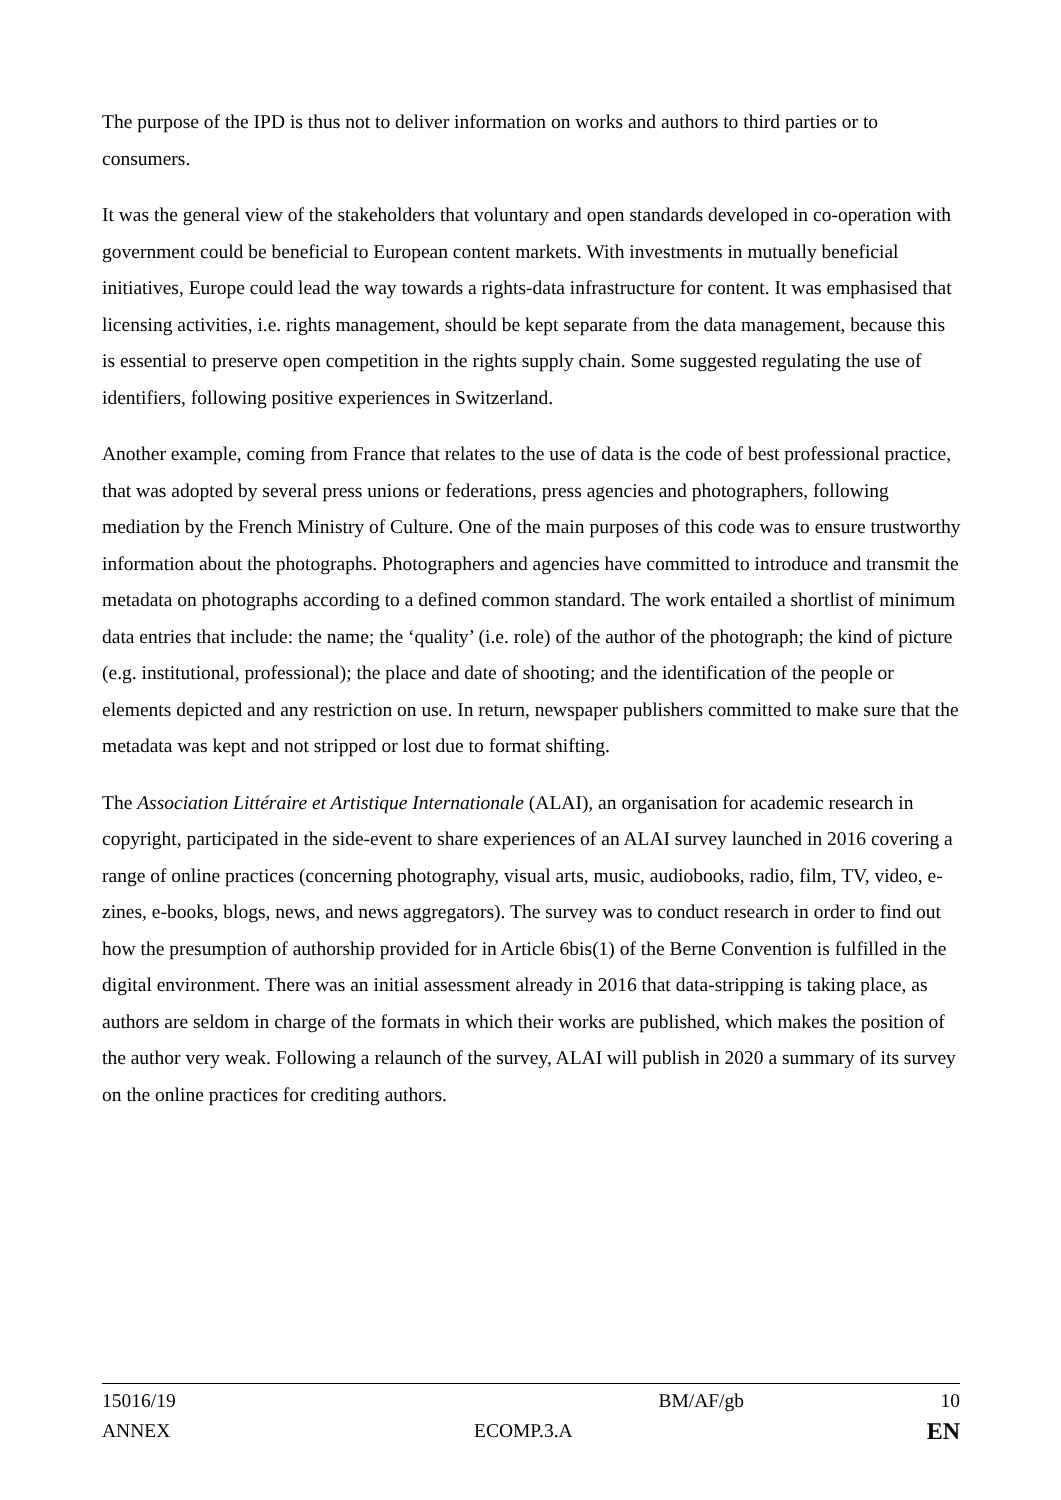The purpose of the IPD is thus not to deliver information on works and authors to third parties or to consumers.
It was the general view of the stakeholders that voluntary and open standards developed in co-operation with government could be beneficial to European content markets. With investments in mutually beneficial initiatives, Europe could lead the way towards a rights-data infrastructure for content. It was emphasised that licensing activities, i.e. rights management, should be kept separate from the data management, because this is essential to preserve open competition in the rights supply chain. Some suggested regulating the use of identifiers, following positive experiences in Switzerland.
Another example, coming from France that relates to the use of data is the code of best professional practice, that was adopted by several press unions or federations, press agencies and photographers, following mediation by the French Ministry of Culture. One of the main purposes of this code was to ensure trustworthy information about the photographs. Photographers and agencies have committed to introduce and transmit the metadata on photographs according to a defined common standard. The work entailed a shortlist of minimum data entries that include: the name; the ‘quality’ (i.e. role) of the author of the photograph; the kind of picture (e.g. institutional, professional); the place and date of shooting; and the identification of the people or elements depicted and any restriction on use. In return, newspaper publishers committed to make sure that the metadata was kept and not stripped or lost due to format shifting.
The Association Littéraire et Artistique Internationale (ALAI), an organisation for academic research in copyright, participated in the side-event to share experiences of an ALAI survey launched in 2016 covering a range of online practices (concerning photography, visual arts, music, audiobooks, radio, film, TV, video, e-zines, e-books, blogs, news, and news aggregators). The survey was to conduct research in order to find out how the presumption of authorship provided for in Article 6bis(1) of the Berne Convention is fulfilled in the digital environment. There was an initial assessment already in 2016 that data-stripping is taking place, as authors are seldom in charge of the formats in which their works are published, which makes the position of the author very weak. Following a relaunch of the survey, ALAI will publish in 2020 a summary of its survey on the online practices for crediting authors.
15016/19 BM/AF/gb 10
ANNEX ECOMP.3.A EN